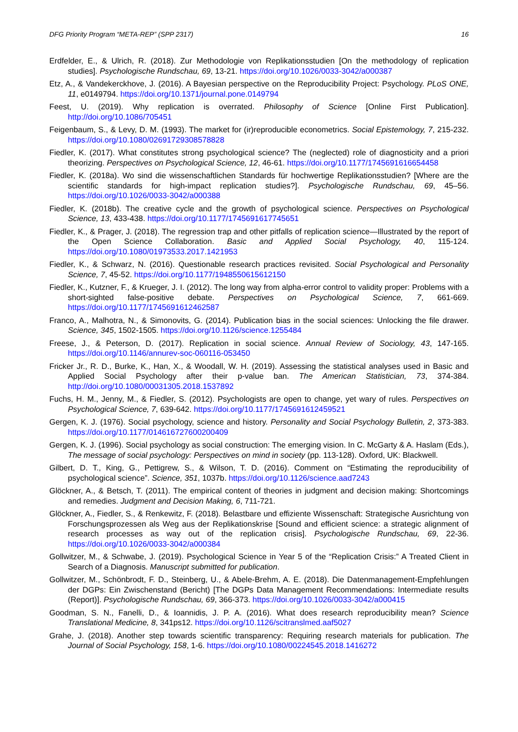DFG Priority Program “META-REP” (SPP 2317) 16
Erdfelder, E., & Ulrich, R. (2018). Zur Methodologie von Replikationsstudien [On the methodology of replication studies]. Psychologische Rundschau, 69, 13-21. https://doi.org/10.1026/0033-3042/a000387
Etz, A., & Vandekerckhove, J. (2016). A Bayesian perspective on the Reproducibility Project: Psychology. PLoS ONE, 11, e0149794. https://doi.org/10.1371/journal.pone.0149794
Feest, U. (2019). Why replication is overrated. Philosophy of Science [Online First Publication]. http://doi.org/10.1086/705451
Feigenbaum, S., & Levy, D. M. (1993). The market for (ir)reproducible econometrics. Social Epistemology, 7, 215-232. https://doi.org/10.1080/02691729308578828
Fiedler, K. (2017). What constitutes strong psychological science? The (neglected) role of diagnosticity and a priori theorizing. Perspectives on Psychological Science, 12, 46-61. https://doi.org/10.1177/1745691616654458
Fiedler, K. (2018a). Wo sind die wissenschaftlichen Standards für hochwertige Replikationsstudien? [Where are the scientific standards for high-impact replication studies?]. Psychologische Rundschau, 69, 45–56. https://doi.org/10.1026/0033-3042/a000388
Fiedler, K. (2018b). The creative cycle and the growth of psychological science. Perspectives on Psychological Science, 13, 433-438. https://doi.org/10.1177/1745691617745651
Fiedler, K., & Prager, J. (2018). The regression trap and other pitfalls of replication science—Illustrated by the report of the Open Science Collaboration. Basic and Applied Social Psychology, 40, 115-124. https://doi.org/10.1080/01973533.2017.1421953
Fiedler, K., & Schwarz, N. (2016). Questionable research practices revisited. Social Psychological and Personality Science, 7, 45-52. https://doi.org/10.1177/1948550615612150
Fiedler, K., Kutzner, F., & Krueger, J. I. (2012). The long way from alpha-error control to validity proper: Problems with a short-sighted false-positive debate. Perspectives on Psychological Science, 7, 661-669. https://doi.org/10.1177/1745691612462587
Franco, A., Malhotra, N., & Simonovits, G. (2014). Publication bias in the social sciences: Unlocking the file drawer. Science, 345, 1502-1505. https://doi.org/10.1126/science.1255484
Freese, J., & Peterson, D. (2017). Replication in social science. Annual Review of Sociology, 43, 147-165. https://doi.org/10.1146/annurev-soc-060116-053450
Fricker Jr., R. D., Burke, K., Han, X., & Woodall, W. H. (2019). Assessing the statistical analyses used in Basic and Applied Social Psychology after their p-value ban. The American Statistician, 73, 374-384. http://doi.org/10.1080/00031305.2018.1537892
Fuchs, H. M., Jenny, M., & Fiedler, S. (2012). Psychologists are open to change, yet wary of rules. Perspectives on Psychological Science, 7, 639-642. https://doi.org/10.1177/1745691612459521
Gergen, K. J. (1976). Social psychology, science and history. Personality and Social Psychology Bulletin, 2, 373-383. https://doi.org/10.1177/014616727600200409
Gergen, K. J. (1996). Social psychology as social construction: The emerging vision. In C. McGarty & A. Haslam (Eds.), The message of social psychology: Perspectives on mind in society (pp. 113-128). Oxford, UK: Blackwell.
Gilbert, D. T., King, G., Pettigrew, S., & Wilson, T. D. (2016). Comment on “Estimating the reproducibility of psychological science”. Science, 351, 1037b. https://doi.org/10.1126/science.aad7243
Glöckner, A., & Betsch, T. (2011). The empirical content of theories in judgment and decision making: Shortcomings and remedies. Judgment and Decision Making, 6, 711-721.
Glöckner, A., Fiedler, S., & Renkewitz, F. (2018). Belastbare und effiziente Wissenschaft: Strategische Ausrichtung von Forschungsprozessen als Weg aus der Replikationskrise [Sound and efficient science: a strategic alignment of research processes as way out of the replication crisis]. Psychologische Rundschau, 69, 22-36. https://doi.org/10.1026/0033-3042/a000384
Gollwitzer, M., & Schwabe, J. (2019). Psychological Science in Year 5 of the “Replication Crisis:” A Treated Client in Search of a Diagnosis. Manuscript submitted for publication.
Gollwitzer, M., Schönbrodt, F. D., Steinberg, U., & Abele-Brehm, A. E. (2018). Die Datenmanagement-Empfehlungen der DGPs: Ein Zwischenstand (Bericht) [The DGPs Data Management Recommendations: Intermediate results (Report)]. Psychologische Rundschau, 69, 366-373. https://doi.org/10.1026/0033-3042/a000415
Goodman, S. N., Fanelli, D., & Ioannidis, J. P. A. (2016). What does research reproducibility mean? Science Translational Medicine, 8, 341ps12. https://doi.org/10.1126/scitranslmed.aaf5027
Grahe, J. (2018). Another step towards scientific transparency: Requiring research materials for publication. The Journal of Social Psychology, 158, 1-6. https://doi.org/10.1080/00224545.2018.1416272